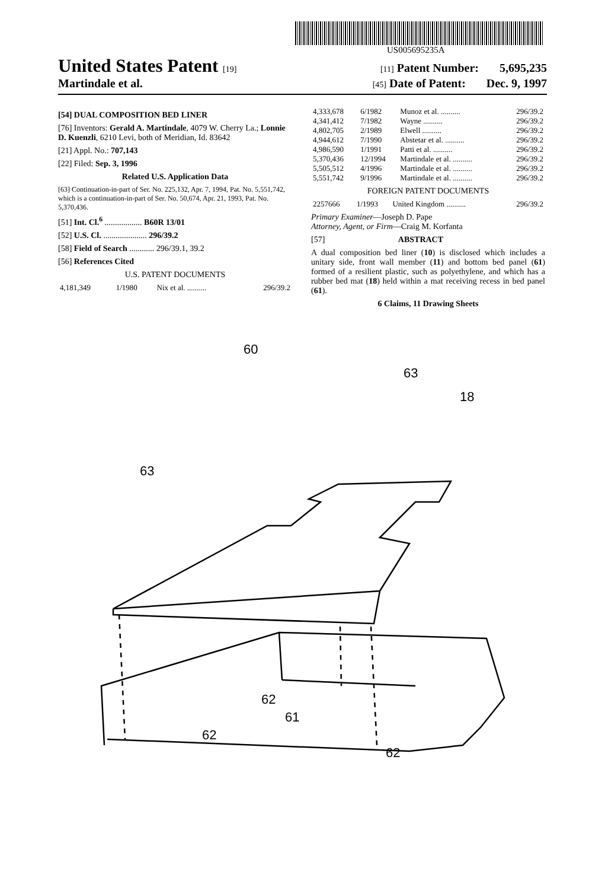US005695235A
United States Patent [19] [11] Patent Number: 5,695,235
Martindale et al. [45] Date of Patent: Dec. 9, 1997
[54] DUAL COMPOSITION BED LINER
[76] Inventors: Gerald A. Martindale, 4079 W. Cherry La.; Lonnie D. Kuenzli, 6210 Levi, both of Meridian, Id. 83642
[21] Appl. No.: 707,143
[22] Filed: Sep. 3, 1996
Related U.S. Application Data
[63] Continuation-in-part of Ser. No. 225,132, Apr. 7, 1994, Pat. No. 5,551,742, which is a continuation-in-part of Ser. No. 50,674, Apr. 21, 1993, Pat. No. 5,370,436.
[51] Int. Cl.<sup>6</sup> .................. B60R 13/01
[52] U.S. Cl. ..................... 296/39.2
[58] Field of Search ............ 296/39.1, 39.2
[56] References Cited
U.S. PATENT DOCUMENTS
| 4,181,349 | 1/1980 | Nix et al. .......... | 296/39.2 |
| 4,333,678 | 6/1982 | Munoz et al. .......... | 296/39.2 |
| 4,341,412 | 7/1982 | Wayne .......... | 296/39.2 |
| 4,802,705 | 2/1989 | Elwell .......... | 296/39.2 |
| 4,944,612 | 7/1990 | Abstetar et al. .......... | 296/39.2 |
| 4,986,590 | 1/1991 | Patti et al. .......... | 296/39.2 |
| 5,370,436 | 12/1994 | Martindale et al. .......... | 296/39.2 |
| 5,505,512 | 4/1996 | Martindale et al. .......... | 296/39.2 |
| 5,551,742 | 9/1996 | Martindale et al. .......... | 296/39.2 |
FOREIGN PATENT DOCUMENTS
| 2257666 | 1/1993 | United Kingdom .......... | 296/39.2 |
Primary Examiner—Joseph D. Pape
Attorney, Agent, or Firm—Craig M. Korfanta
[57] ABSTRACT
A dual composition bed liner (10) is disclosed which includes a unitary side, front wall member (11) and bottom bed panel (61) formed of a resilient plastic, such as polyethylene, and which has a rubber bed mat (18) held within a mat receiving recess in bed panel (61).
6 Claims, 11 Drawing Sheets
60
63
18
63
62
62
61
62